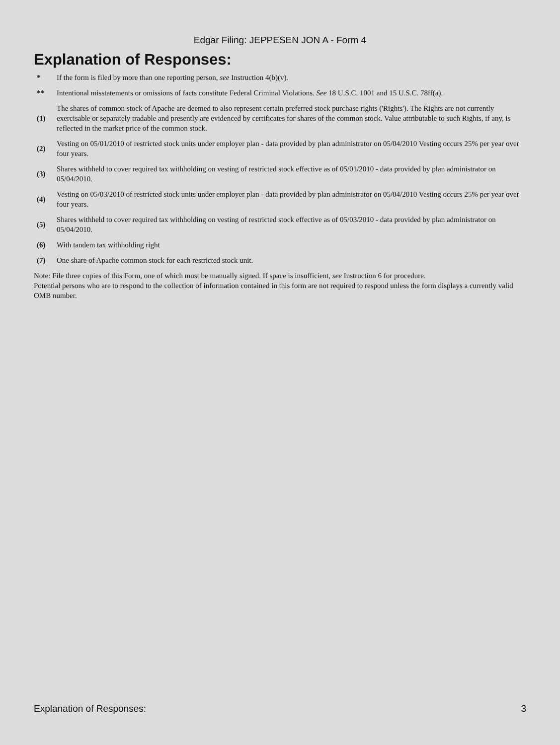Edgar Filing: JEPPESEN JON A - Form 4
Explanation of Responses:
| * | If the form is filed by more than one reporting person, see Instruction 4(b)(v). |
| ** | Intentional misstatements or omissions of facts constitute Federal Criminal Violations. See 18 U.S.C. 1001 and 15 U.S.C. 78ff(a). |
| (1) | The shares of common stock of Apache are deemed to also represent certain preferred stock purchase rights ('Rights'). The Rights are not currently exercisable or separately tradable and presently are evidenced by certificates for shares of the common stock. Value attributable to such Rights, if any, is reflected in the market price of the common stock. |
| (2) | Vesting on 05/01/2010 of restricted stock units under employer plan - data provided by plan administrator on 05/04/2010 Vesting occurs 25% per year over four years. |
| (3) | Shares withheld to cover required tax withholding on vesting of restricted stock effective as of 05/01/2010 - data provided by plan administrator on 05/04/2010. |
| (4) | Vesting on 05/03/2010 of restricted stock units under employer plan - data provided by plan administrator on 05/04/2010 Vesting occurs 25% per year over four years. |
| (5) | Shares withheld to cover required tax withholding on vesting of restricted stock effective as of 05/03/2010 - data provided by plan administrator on 05/04/2010. |
| (6) | With tandem tax withholding right |
| (7) | One share of Apache common stock for each restricted stock unit. |
Note: File three copies of this Form, one of which must be manually signed. If space is insufficient, see Instruction 6 for procedure.
Potential persons who are to respond to the collection of information contained in this form are not required to respond unless the form displays a currently valid OMB number.
Explanation of Responses: 3